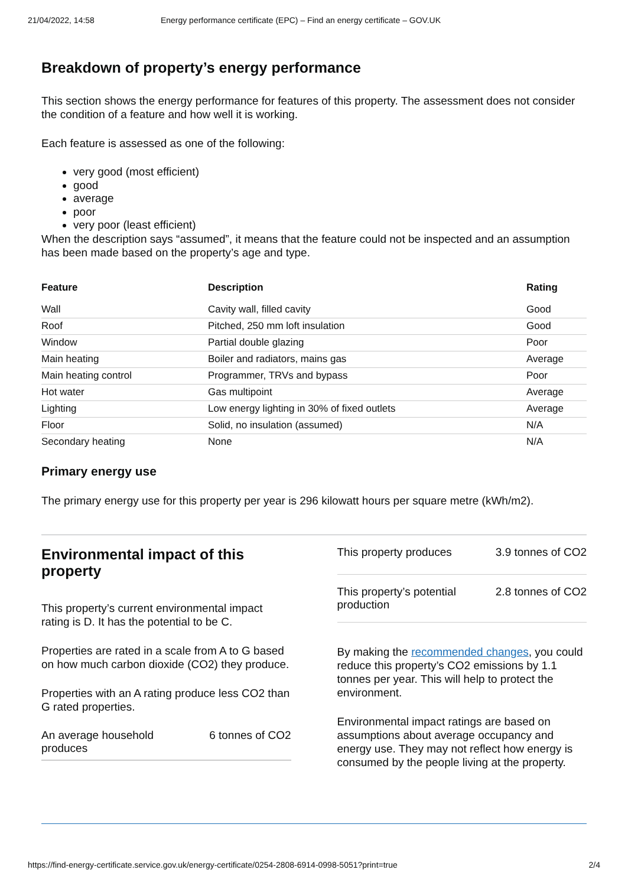21/04/2022, 14:58 Energy performance certificate (EPC) – Find an energy certificate – GOV.UK
Breakdown of property’s energy performance
This section shows the energy performance for features of this property. The assessment does not consider the condition of a feature and how well it is working.
Each feature is assessed as one of the following:
very good (most efficient)
good
average
poor
very poor (least efficient)
When the description says “assumed”, it means that the feature could not be inspected and an assumption has been made based on the property’s age and type.
| Feature | Description | Rating |
| --- | --- | --- |
| Wall | Cavity wall, filled cavity | Good |
| Roof | Pitched, 250 mm loft insulation | Good |
| Window | Partial double glazing | Poor |
| Main heating | Boiler and radiators, mains gas | Average |
| Main heating control | Programmer, TRVs and bypass | Poor |
| Hot water | Gas multipoint | Average |
| Lighting | Low energy lighting in 30% of fixed outlets | Average |
| Floor | Solid, no insulation (assumed) | N/A |
| Secondary heating | None | N/A |
Primary energy use
The primary energy use for this property per year is 296 kilowatt hours per square metre (kWh/m2).
Environmental impact of this property
This property’s current environmental impact rating is D. It has the potential to be C.
Properties are rated in a scale from A to G based on how much carbon dioxide (CO2) they produce.
Properties with an A rating produce less CO2 than G rated properties.
An average household
produces 6 tonnes of CO2
This property produces 3.9 tonnes of CO2
This property’s potential
production 2.8 tonnes of CO2
By making the recommended changes, you could reduce this property’s CO2 emissions by 1.1 tonnes per year. This will help to protect the environment.
Environmental impact ratings are based on assumptions about average occupancy and energy use. They may not reflect how energy is consumed by the people living at the property.
https://find-energy-certificate.service.gov.uk/energy-certificate/0254-2808-6914-0998-5051?print=true 2/4